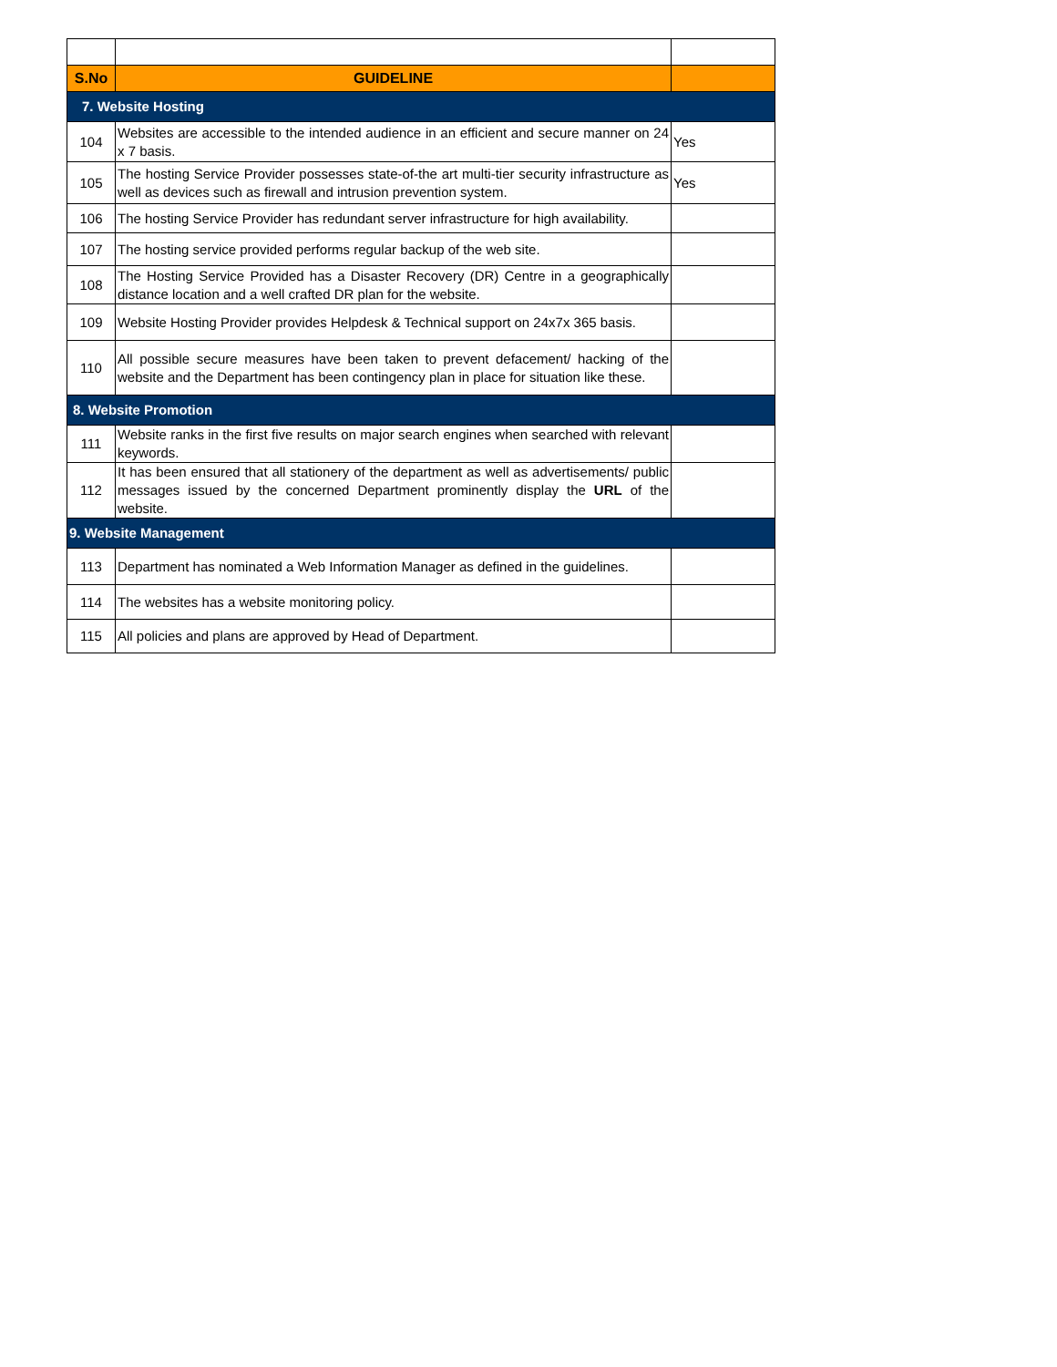| S.No | GUIDELINE | |
| --- | --- | --- |
| 7. Website Hosting | | |
| 104 | Websites are accessible to the intended audience in an efficient and secure manner on 24 x 7 basis. | Yes |
| 105 | The hosting Service Provider possesses state-of-the art multi-tier security infrastructure as well as devices such as firewall and intrusion prevention system. | Yes |
| 106 | The hosting Service Provider has redundant server infrastructure for high availability. | |
| 107 | The hosting service provided performs regular backup of the web site. | |
| 108 | The Hosting Service Provided has a Disaster Recovery (DR) Centre in a geographically distance location and a well crafted DR plan for the website. | |
| 109 | Website Hosting Provider provides Helpdesk & Technical support on 24x7x 365 basis. | |
| 110 | All possible secure measures have been taken to prevent defacement/ hacking of the website and the Department has been contingency plan in place for situation like these. | |
| 8. Website Promotion | | |
| 111 | Website ranks in the first five results on major search engines when searched with relevant keywords. | |
| 112 | It has been ensured that all stationery of the department as well as advertisements/ public messages issued by the concerned Department prominently display the URL of the website. | |
| 9. Website Management | | |
| 113 | Department has nominated a Web Information Manager as defined in the guidelines. | |
| 114 | The websites has a website monitoring policy. | |
| 115 | All policies and plans are approved by Head of Department. | |